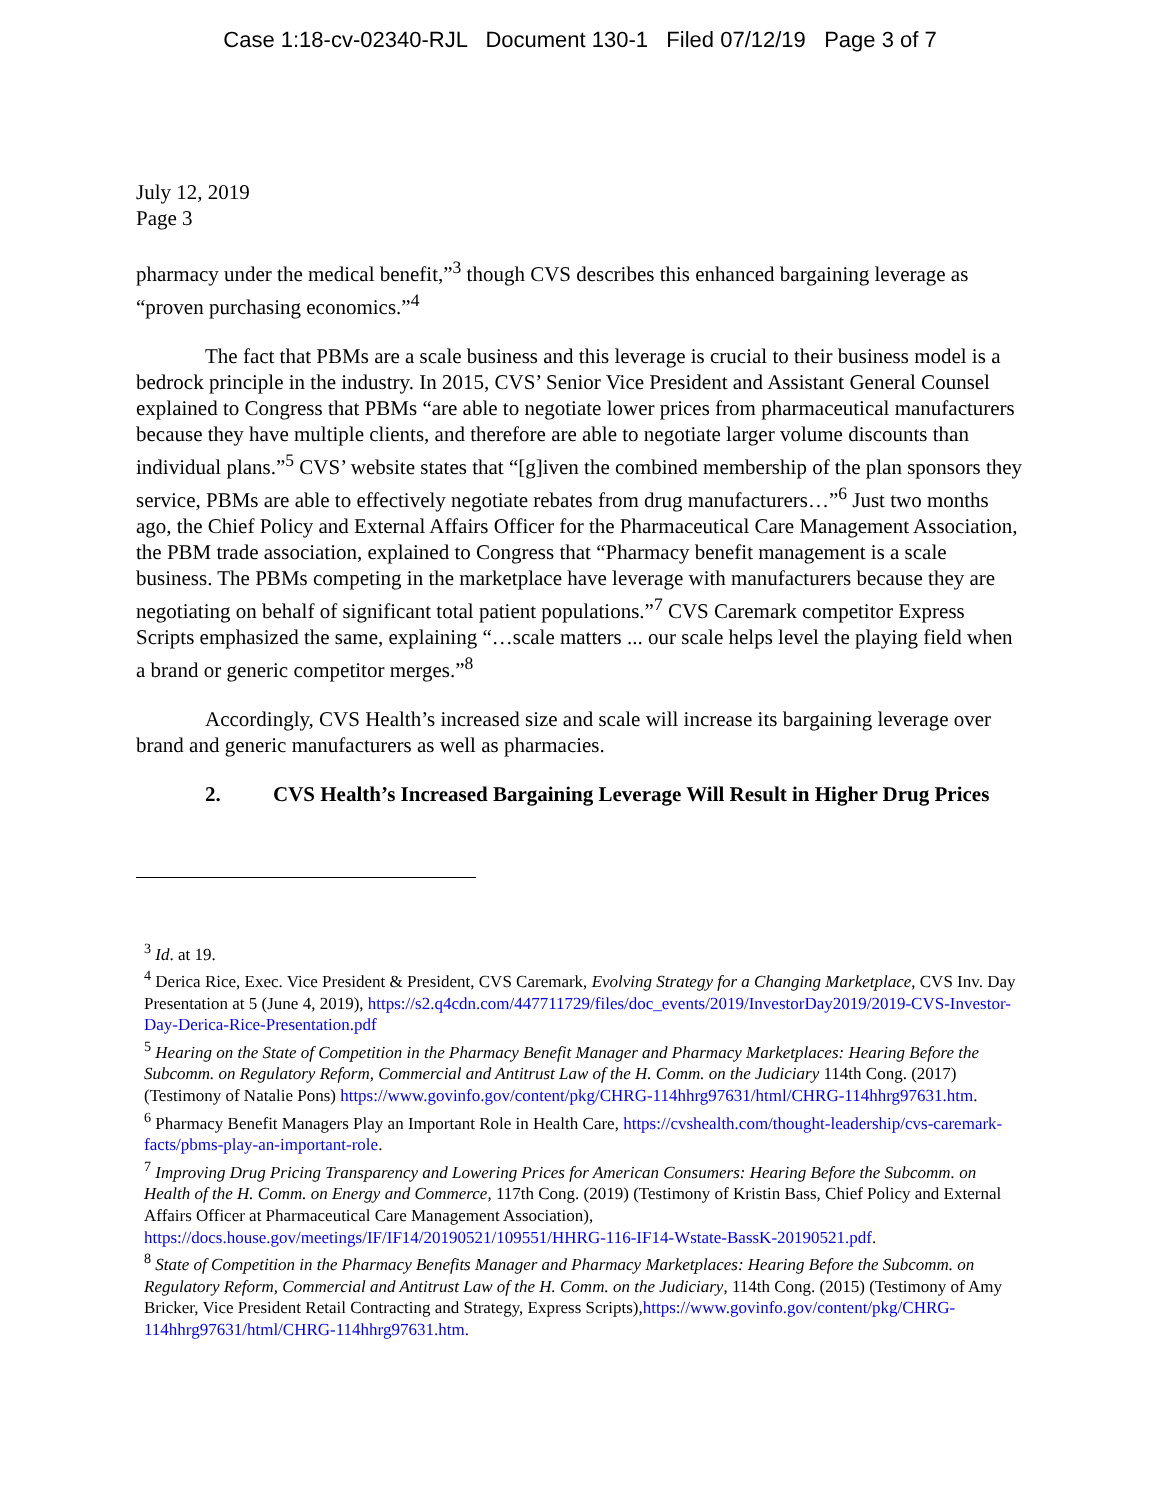Case 1:18-cv-02340-RJL Document 130-1 Filed 07/12/19 Page 3 of 7
July 12, 2019
Page 3
pharmacy under the medical benefit,”<sup>3</sup> though CVS describes this enhanced bargaining leverage as “proven purchasing economics.”<sup>4</sup>
The fact that PBMs are a scale business and this leverage is crucial to their business model is a bedrock principle in the industry. In 2015, CVS’ Senior Vice President and Assistant General Counsel explained to Congress that PBMs “are able to negotiate lower prices from pharmaceutical manufacturers because they have multiple clients, and therefore are able to negotiate larger volume discounts than individual plans.”<sup>5</sup> CVS’ website states that “[g]iven the combined membership of the plan sponsors they service, PBMs are able to effectively negotiate rebates from drug manufacturers…”<sup>6</sup> Just two months ago, the Chief Policy and External Affairs Officer for the Pharmaceutical Care Management Association, the PBM trade association, explained to Congress that “Pharmacy benefit management is a scale business. The PBMs competing in the marketplace have leverage with manufacturers because they are negotiating on behalf of significant total patient populations.”<sup>7</sup> CVS Caremark competitor Express Scripts emphasized the same, explaining “…scale matters ... our scale helps level the playing field when a brand or generic competitor merges.”<sup>8</sup>
Accordingly, CVS Health’s increased size and scale will increase its bargaining leverage over brand and generic manufacturers as well as pharmacies.
2. CVS Health’s Increased Bargaining Leverage Will Result in Higher Drug Prices
<sup>3</sup> Id. at 19.
<sup>4</sup> Derica Rice, Exec. Vice President & President, CVS Caremark, Evolving Strategy for a Changing Marketplace, CVS Inv. Day Presentation at 5 (June 4, 2019), https://s2.q4cdn.com/447711729/files/doc_events/2019/InvestorDay2019/2019-CVS-Investor-Day-Derica-Rice-Presentation.pdf
<sup>5</sup> Hearing on the State of Competition in the Pharmacy Benefit Manager and Pharmacy Marketplaces: Hearing Before the Subcomm. on Regulatory Reform, Commercial and Antitrust Law of the H. Comm. on the Judiciary 114th Cong. (2017) (Testimony of Natalie Pons) https://www.govinfo.gov/content/pkg/CHRG-114hhrg97631/html/CHRG-114hhrg97631.htm.
<sup>6</sup> Pharmacy Benefit Managers Play an Important Role in Health Care, https://cvshealth.com/thought-leadership/cvs-caremark-facts/pbms-play-an-important-role.
<sup>7</sup> Improving Drug Pricing Transparency and Lowering Prices for American Consumers: Hearing Before the Subcomm. on Health of the H. Comm. on Energy and Commerce, 117th Cong. (2019) (Testimony of Kristin Bass, Chief Policy and External Affairs Officer at Pharmaceutical Care Management Association), https://docs.house.gov/meetings/IF/IF14/20190521/109551/HHRG-116-IF14-Wstate-BassK-20190521.pdf.
<sup>8</sup> State of Competition in the Pharmacy Benefits Manager and Pharmacy Marketplaces: Hearing Before the Subcomm. on Regulatory Reform, Commercial and Antitrust Law of the H. Comm. on the Judiciary, 114th Cong. (2015) (Testimony of Amy Bricker, Vice President Retail Contracting and Strategy, Express Scripts),https://www.govinfo.gov/content/pkg/CHRG-114hhrg97631/html/CHRG-114hhrg97631.htm.